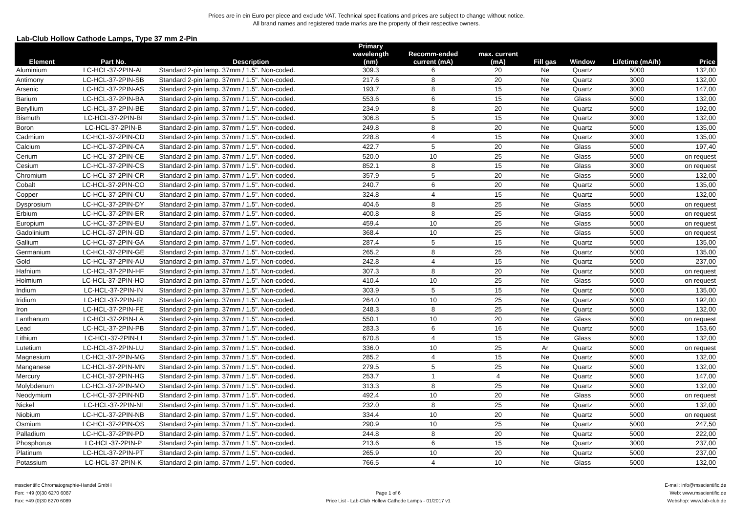Prices are in ein Euro per piece and exclude VAT. Technical specifications and prices are subject to change without notice.
All brand names and registered trade marks are the property of their respective owners.
Lab-Club Hollow Cathode Lamps, Type 37 mm 2-Pin
| Element | Part No. | Description | Primary wavelength (nm) | Recomm-ended current (mA) | max. current (mA) | Fill gas | Window | Lifetime (mA/h) | Price |
| --- | --- | --- | --- | --- | --- | --- | --- | --- | --- |
| Aluminium | LC-HCL-37-2PIN-AL | Standard 2-pin lamp. 37mm / 1.5". Non-coded. | 309.3 | 6 | 20 | Ne | Quartz | 5000 | 132,00 |
| Antimony | LC-HCL-37-2PIN-SB | Standard 2-pin lamp. 37mm / 1.5". Non-coded. | 217.6 | 8 | 20 | Ne | Quartz | 3000 | 132,00 |
| Arsenic | LC-HCL-37-2PIN-AS | Standard 2-pin lamp. 37mm / 1.5". Non-coded. | 193.7 | 8 | 15 | Ne | Quartz | 3000 | 147,00 |
| Barium | LC-HCL-37-2PIN-BA | Standard 2-pin lamp. 37mm / 1.5". Non-coded. | 553.6 | 6 | 15 | Ne | Glass | 5000 | 132,00 |
| Beryllium | LC-HCL-37-2PIN-BE | Standard 2-pin lamp. 37mm / 1.5". Non-coded. | 234.9 | 8 | 20 | Ne | Quartz | 5000 | 192,00 |
| Bismuth | LC-HCL-37-2PIN-BI | Standard 2-pin lamp. 37mm / 1.5". Non-coded. | 306.8 | 5 | 15 | Ne | Quartz | 3000 | 132,00 |
| Boron | LC-HCL-37-2PIN-B | Standard 2-pin lamp. 37mm / 1.5". Non-coded. | 249.8 | 8 | 20 | Ne | Quartz | 5000 | 135,00 |
| Cadmium | LC-HCL-37-2PIN-CD | Standard 2-pin lamp. 37mm / 1.5". Non-coded. | 228.8 | 4 | 15 | Ne | Quartz | 3000 | 135,00 |
| Calcium | LC-HCL-37-2PIN-CA | Standard 2-pin lamp. 37mm / 1.5". Non-coded. | 422.7 | 5 | 20 | Ne | Glass | 5000 | 197,40 |
| Cerium | LC-HCL-37-2PIN-CE | Standard 2-pin lamp. 37mm / 1.5". Non-coded. | 520.0 | 10 | 25 | Ne | Glass | 5000 | on request |
| Cesium | LC-HCL-37-2PIN-CS | Standard 2-pin lamp. 37mm / 1.5". Non-coded. | 852.1 | 8 | 15 | Ne | Glass | 3000 | on request |
| Chromium | LC-HCL-37-2PIN-CR | Standard 2-pin lamp. 37mm / 1.5". Non-coded. | 357.9 | 5 | 20 | Ne | Glass | 5000 | 132,00 |
| Cobalt | LC-HCL-37-2PIN-CO | Standard 2-pin lamp. 37mm / 1.5". Non-coded. | 240.7 | 6 | 20 | Ne | Quartz | 5000 | 135,00 |
| Copper | LC-HCL-37-2PIN-CU | Standard 2-pin lamp. 37mm / 1.5". Non-coded. | 324.8 | 4 | 15 | Ne | Quartz | 5000 | 132,00 |
| Dysprosium | LC-HCL-37-2PIN-DY | Standard 2-pin lamp. 37mm / 1.5". Non-coded. | 404.6 | 8 | 25 | Ne | Glass | 5000 | on request |
| Erbium | LC-HCL-37-2PIN-ER | Standard 2-pin lamp. 37mm / 1.5". Non-coded. | 400.8 | 8 | 25 | Ne | Glass | 5000 | on request |
| Europium | LC-HCL-37-2PIN-EU | Standard 2-pin lamp. 37mm / 1.5". Non-coded. | 459.4 | 10 | 25 | Ne | Glass | 5000 | on request |
| Gadolinium | LC-HCL-37-2PIN-GD | Standard 2-pin lamp. 37mm / 1.5". Non-coded. | 368.4 | 10 | 25 | Ne | Glass | 5000 | on request |
| Gallium | LC-HCL-37-2PIN-GA | Standard 2-pin lamp. 37mm / 1.5". Non-coded. | 287.4 | 5 | 15 | Ne | Quartz | 5000 | 135,00 |
| Germanium | LC-HCL-37-2PIN-GE | Standard 2-pin lamp. 37mm / 1.5". Non-coded. | 265.2 | 8 | 25 | Ne | Quartz | 5000 | 135,00 |
| Gold | LC-HCL-37-2PIN-AU | Standard 2-pin lamp. 37mm / 1.5". Non-coded. | 242.8 | 4 | 15 | Ne | Quartz | 5000 | 237,00 |
| Hafnium | LC-HCL-37-2PIN-HF | Standard 2-pin lamp. 37mm / 1.5". Non-coded. | 307.3 | 8 | 20 | Ne | Quartz | 5000 | on request |
| Holmium | LC-HCL-37-2PIN-HO | Standard 2-pin lamp. 37mm / 1.5". Non-coded. | 410.4 | 10 | 25 | Ne | Glass | 5000 | on request |
| Indium | LC-HCL-37-2PIN-IN | Standard 2-pin lamp. 37mm / 1.5". Non-coded. | 303.9 | 5 | 15 | Ne | Quartz | 5000 | 135,00 |
| Iridium | LC-HCL-37-2PIN-IR | Standard 2-pin lamp. 37mm / 1.5". Non-coded. | 264.0 | 10 | 25 | Ne | Quartz | 5000 | 192,00 |
| Iron | LC-HCL-37-2PIN-FE | Standard 2-pin lamp. 37mm / 1.5". Non-coded. | 248.3 | 8 | 25 | Ne | Quartz | 5000 | 132,00 |
| Lanthanum | LC-HCL-37-2PIN-LA | Standard 2-pin lamp. 37mm / 1.5". Non-coded. | 550.1 | 10 | 20 | Ne | Glass | 5000 | on request |
| Lead | LC-HCL-37-2PIN-PB | Standard 2-pin lamp. 37mm / 1.5". Non-coded. | 283.3 | 6 | 16 | Ne | Quartz | 5000 | 153,60 |
| Lithium | LC-HCL-37-2PIN-LI | Standard 2-pin lamp. 37mm / 1.5". Non-coded. | 670.8 | 4 | 15 | Ne | Glass | 5000 | 132,00 |
| Lutetium | LC-HCL-37-2PIN-LU | Standard 2-pin lamp. 37mm / 1.5". Non-coded. | 336.0 | 10 | 25 | Ar | Quartz | 5000 | on request |
| Magnesium | LC-HCL-37-2PIN-MG | Standard 2-pin lamp. 37mm / 1.5". Non-coded. | 285.2 | 4 | 15 | Ne | Quartz | 5000 | 132,00 |
| Manganese | LC-HCL-37-2PIN-MN | Standard 2-pin lamp. 37mm / 1.5". Non-coded. | 279.5 | 5 | 25 | Ne | Quartz | 5000 | 132,00 |
| Mercury | LC-HCL-37-2PIN-HG | Standard 2-pin lamp. 37mm / 1.5". Non-coded. | 253.7 | 1 | 4 | Ne | Quartz | 5000 | 147,00 |
| Molybdenum | LC-HCL-37-2PIN-MO | Standard 2-pin lamp. 37mm / 1.5". Non-coded. | 313.3 | 8 | 25 | Ne | Quartz | 5000 | 132,00 |
| Neodymium | LC-HCL-37-2PIN-ND | Standard 2-pin lamp. 37mm / 1.5". Non-coded. | 492.4 | 10 | 20 | Ne | Glass | 5000 | on request |
| Nickel | LC-HCL-37-2PIN-NI | Standard 2-pin lamp. 37mm / 1.5". Non-coded. | 232.0 | 8 | 25 | Ne | Quartz | 5000 | 132,00 |
| Niobium | LC-HCL-37-2PIN-NB | Standard 2-pin lamp. 37mm / 1.5". Non-coded. | 334.4 | 10 | 20 | Ne | Quartz | 5000 | on request |
| Osmium | LC-HCL-37-2PIN-OS | Standard 2-pin lamp. 37mm / 1.5". Non-coded. | 290.9 | 10 | 25 | Ne | Quartz | 5000 | 247,50 |
| Palladium | LC-HCL-37-2PIN-PD | Standard 2-pin lamp. 37mm / 1.5". Non-coded. | 244.8 | 8 | 20 | Ne | Quartz | 5000 | 222,00 |
| Phosphorus | LC-HCL-37-2PIN-P | Standard 2-pin lamp. 37mm / 1.5". Non-coded. | 213.6 | 6 | 15 | Ne | Quartz | 3000 | 237,00 |
| Platinum | LC-HCL-37-2PIN-PT | Standard 2-pin lamp. 37mm / 1.5". Non-coded. | 265.9 | 10 | 20 | Ne | Quartz | 5000 | 237,00 |
| Potassium | LC-HCL-37-2PIN-K | Standard 2-pin lamp. 37mm / 1.5". Non-coded. | 766.5 | 4 | 10 | Ne | Glass | 5000 | 132,00 |
msscientific Chromatographie-Handel GmbH
Fon: +49 (0)30 6270 6087
Fax: +49 (0)30 6270 6089
Page 1 of 6
Price List - Lab-Club Hollow Cathode Lamps - 01/2017 v1
E-mail: info@msscientific.de
Web: www.msscientific.de
Webshop: www.lab-club.de